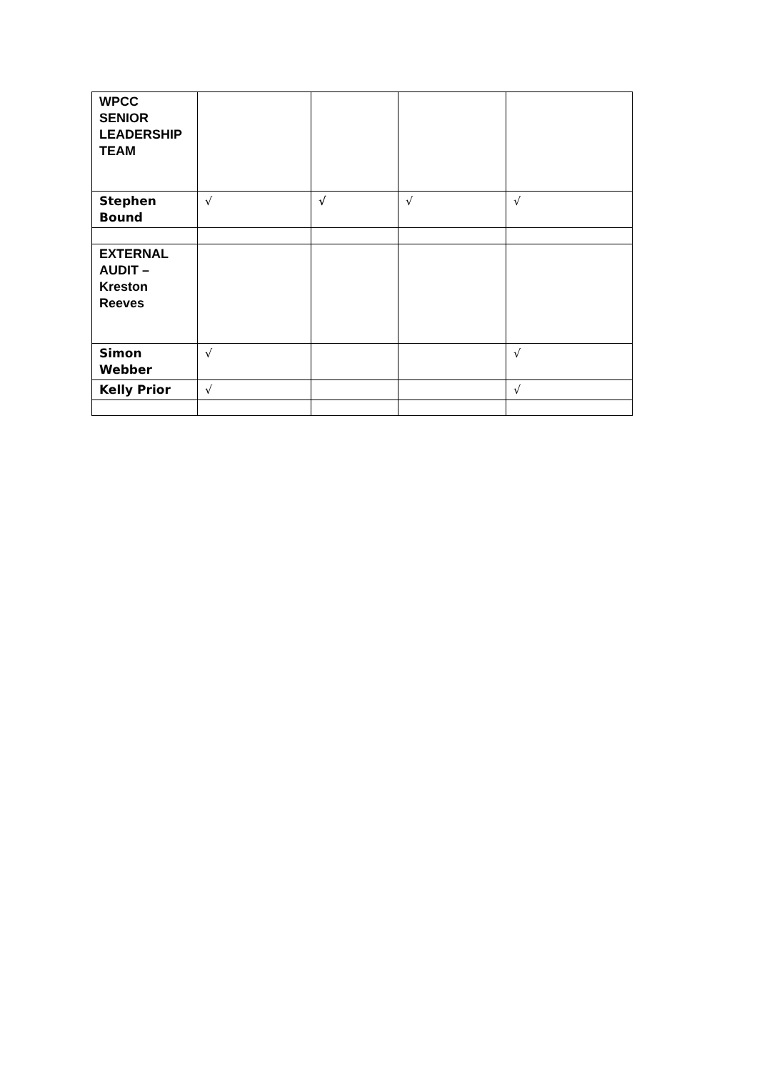| WPCC SENIOR LEADERSHIP TEAM | | | | |
| Stephen Bound | √ | √ | √ | √ |
| EXTERNAL AUDIT – Kreston Reeves | | | | |
| Simon Webber | √ | | | √ |
| Kelly Prior | √ | | | √ |